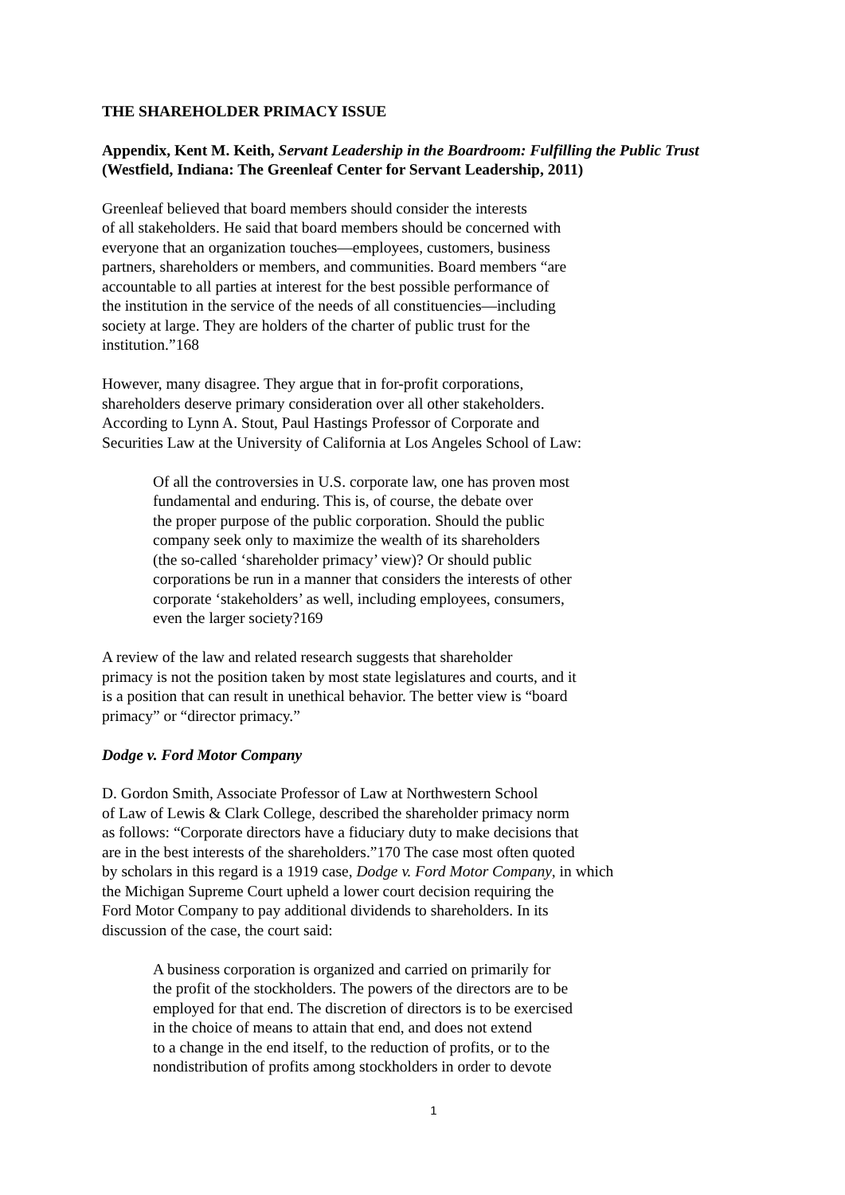THE SHAREHOLDER PRIMACY ISSUE
Appendix, Kent M. Keith, Servant Leadership in the Boardroom: Fulfilling the Public Trust (Westfield, Indiana: The Greenleaf Center for Servant Leadership, 2011)
Greenleaf believed that board members should consider the interests
of all stakeholders. He said that board members should be concerned with
everyone that an organization touches—employees, customers, business
partners, shareholders or members, and communities. Board members “are
accountable to all parties at interest for the best possible performance of
the institution in the service of the needs of all constituencies—including
society at large. They are holders of the charter of public trust for the
institution.”168
However, many disagree. They argue that in for-profit corporations,
shareholders deserve primary consideration over all other stakeholders.
According to Lynn A. Stout, Paul Hastings Professor of Corporate and
Securities Law at the University of California at Los Angeles School of Law:
Of all the controversies in U.S. corporate law, one has proven most
fundamental and enduring. This is, of course, the debate over
the proper purpose of the public corporation. Should the public
company seek only to maximize the wealth of its shareholders
(the so-called ‘shareholder primacy’ view)? Or should public
corporations be run in a manner that considers the interests of other
corporate ‘stakeholders’ as well, including employees, consumers,
even the larger society?169
A review of the law and related research suggests that shareholder
primacy is not the position taken by most state legislatures and courts, and it
is a position that can result in unethical behavior. The better view is “board
primacy” or “director primacy.”
Dodge v. Ford Motor Company
D. Gordon Smith, Associate Professor of Law at Northwestern School
of Law of Lewis & Clark College, described the shareholder primacy norm
as follows: “Corporate directors have a fiduciary duty to make decisions that
are in the best interests of the shareholders.”170 The case most often quoted
by scholars in this regard is a 1919 case, Dodge v. Ford Motor Company, in which
the Michigan Supreme Court upheld a lower court decision requiring the
Ford Motor Company to pay additional dividends to shareholders. In its
discussion of the case, the court said:
A business corporation is organized and carried on primarily for
the profit of the stockholders. The powers of the directors are to be
employed for that end. The discretion of directors is to be exercised
in the choice of means to attain that end, and does not extend
to a change in the end itself, to the reduction of profits, or to the
nondistribution of profits among stockholders in order to devote
1